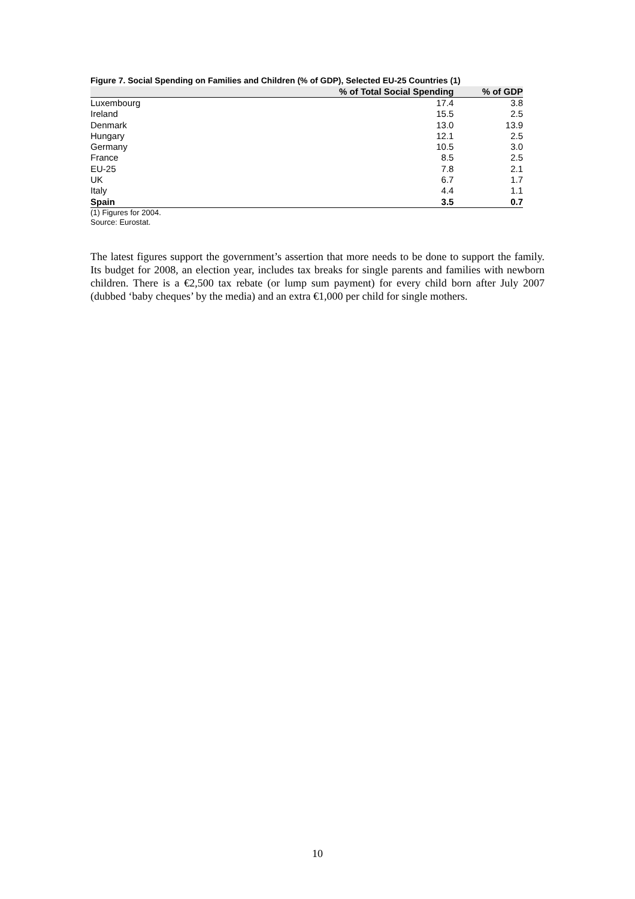Figure 7. Social Spending on Families and Children (% of GDP), Selected EU-25 Countries (1)
| | % of Total Social Spending | % of GDP |
| --- | --- | --- |
| Luxembourg | 17.4 | 3.8 |
| Ireland | 15.5 | 2.5 |
| Denmark | 13.0 | 13.9 |
| Hungary | 12.1 | 2.5 |
| Germany | 10.5 | 3.0 |
| France | 8.5 | 2.5 |
| EU-25 | 7.8 | 2.1 |
| UK | 6.7 | 1.7 |
| Italy | 4.4 | 1.1 |
| Spain | 3.5 | 0.7 |
(1) Figures for 2004.
Source: Eurostat.
The latest figures support the government’s assertion that more needs to be done to support the family. Its budget for 2008, an election year, includes tax breaks for single parents and families with newborn children. There is a €2,500 tax rebate (or lump sum payment) for every child born after July 2007 (dubbed ‘baby cheques’ by the media) and an extra €1,000 per child for single mothers.
10